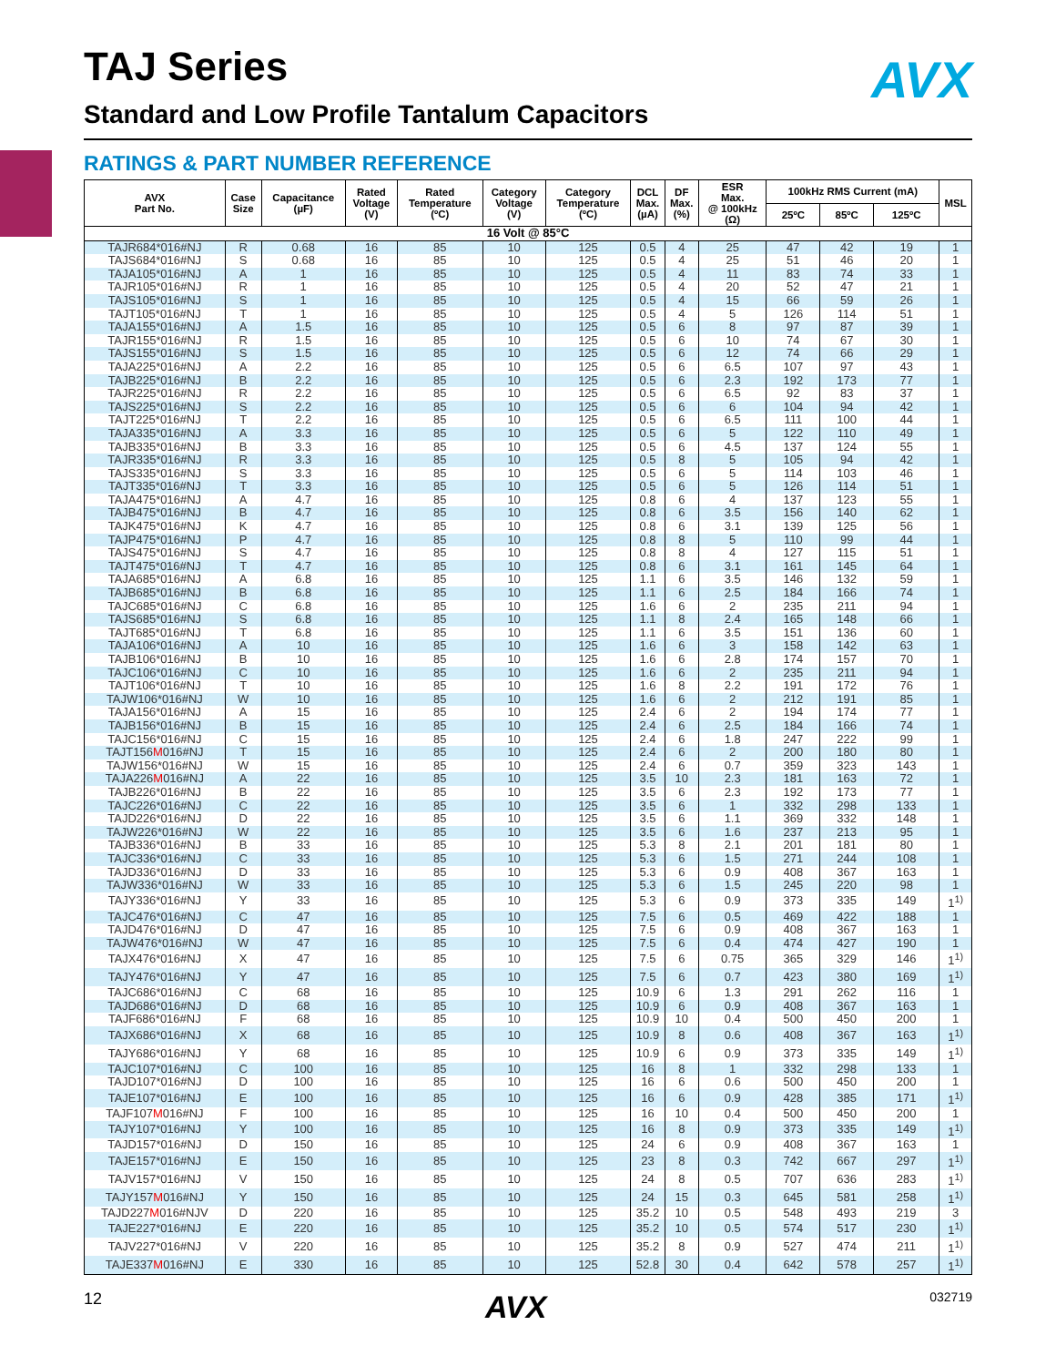AVX
TAJ Series
Standard and Low Profile Tantalum Capacitors
RATINGS & PART NUMBER REFERENCE
| AVX Part No. | Case Size | Capacitance (µF) | Rated Voltage (V) | Rated Temperature (ºC) | Category Voltage (V) | Category Temperature (ºC) | DCL Max. (µA) | DF Max. (%) | ESR Max. @ 100kHz (Ω) | 100kHz RMS Current (mA) | | | MSL |
| --- | --- | --- | --- | --- | --- | --- | --- | --- | --- | --- | --- | --- | --- |
| | | | | | | | | | | 25ºC | 85ºC | 125ºC | |
| 16 Volt @ 85°C | | | | | | | | | | | | | |
| TAJR684*016#NJ | R | 0.68 | 16 | 85 | 10 | 125 | 0.5 | 4 | 25 | 47 | 42 | 19 | 1 |
| TAJS684*016#NJ | S | 0.68 | 16 | 85 | 10 | 125 | 0.5 | 4 | 25 | 51 | 46 | 20 | 1 |
| TAJA105*016#NJ | A | 1 | 16 | 85 | 10 | 125 | 0.5 | 4 | 11 | 83 | 74 | 33 | 1 |
| TAJR105*016#NJ | R | 1 | 16 | 85 | 10 | 125 | 0.5 | 4 | 20 | 52 | 47 | 21 | 1 |
| TAJS105*016#NJ | S | 1 | 16 | 85 | 10 | 125 | 0.5 | 4 | 15 | 66 | 59 | 26 | 1 |
| TAJT105*016#NJ | T | 1 | 16 | 85 | 10 | 125 | 0.5 | 4 | 5 | 126 | 114 | 51 | 1 |
| TAJA155*016#NJ | A | 1.5 | 16 | 85 | 10 | 125 | 0.5 | 6 | 8 | 97 | 87 | 39 | 1 |
| TAJR155*016#NJ | R | 1.5 | 16 | 85 | 10 | 125 | 0.5 | 6 | 10 | 74 | 67 | 30 | 1 |
| TAJS155*016#NJ | S | 1.5 | 16 | 85 | 10 | 125 | 0.5 | 6 | 12 | 74 | 66 | 29 | 1 |
| TAJA225*016#NJ | A | 2.2 | 16 | 85 | 10 | 125 | 0.5 | 6 | 6.5 | 107 | 97 | 43 | 1 |
| TAJB225*016#NJ | B | 2.2 | 16 | 85 | 10 | 125 | 0.5 | 6 | 2.3 | 192 | 173 | 77 | 1 |
| TAJR225*016#NJ | R | 2.2 | 16 | 85 | 10 | 125 | 0.5 | 6 | 6.5 | 92 | 83 | 37 | 1 |
| TAJS225*016#NJ | S | 2.2 | 16 | 85 | 10 | 125 | 0.5 | 6 | 6 | 104 | 94 | 42 | 1 |
| TAJT225*016#NJ | T | 2.2 | 16 | 85 | 10 | 125 | 0.5 | 6 | 6.5 | 111 | 100 | 44 | 1 |
| TAJA335*016#NJ | A | 3.3 | 16 | 85 | 10 | 125 | 0.5 | 6 | 5 | 122 | 110 | 49 | 1 |
| TAJB335*016#NJ | B | 3.3 | 16 | 85 | 10 | 125 | 0.5 | 6 | 4.5 | 137 | 124 | 55 | 1 |
| TAJR335*016#NJ | R | 3.3 | 16 | 85 | 10 | 125 | 0.5 | 8 | 5 | 105 | 94 | 42 | 1 |
| TAJS335*016#NJ | S | 3.3 | 16 | 85 | 10 | 125 | 0.5 | 6 | 5 | 114 | 103 | 46 | 1 |
| TAJT335*016#NJ | T | 3.3 | 16 | 85 | 10 | 125 | 0.5 | 6 | 5 | 126 | 114 | 51 | 1 |
| TAJA475*016#NJ | A | 4.7 | 16 | 85 | 10 | 125 | 0.8 | 6 | 4 | 137 | 123 | 55 | 1 |
| TAJB475*016#NJ | B | 4.7 | 16 | 85 | 10 | 125 | 0.8 | 6 | 3.5 | 156 | 140 | 62 | 1 |
| TAJK475*016#NJ | K | 4.7 | 16 | 85 | 10 | 125 | 0.8 | 6 | 3.1 | 139 | 125 | 56 | 1 |
| TAJP475*016#NJ | P | 4.7 | 16 | 85 | 10 | 125 | 0.8 | 8 | 5 | 110 | 99 | 44 | 1 |
| TAJS475*016#NJ | S | 4.7 | 16 | 85 | 10 | 125 | 0.8 | 8 | 4 | 127 | 115 | 51 | 1 |
| TAJT475*016#NJ | T | 4.7 | 16 | 85 | 10 | 125 | 0.8 | 6 | 3.1 | 161 | 145 | 64 | 1 |
| TAJA685*016#NJ | A | 6.8 | 16 | 85 | 10 | 125 | 1.1 | 6 | 3.5 | 146 | 132 | 59 | 1 |
| TAJB685*016#NJ | B | 6.8 | 16 | 85 | 10 | 125 | 1.1 | 6 | 2.5 | 184 | 166 | 74 | 1 |
| TAJC685*016#NJ | C | 6.8 | 16 | 85 | 10 | 125 | 1.6 | 6 | 2 | 235 | 211 | 94 | 1 |
| TAJS685*016#NJ | S | 6.8 | 16 | 85 | 10 | 125 | 1.1 | 8 | 2.4 | 165 | 148 | 66 | 1 |
| TAJT685*016#NJ | T | 6.8 | 16 | 85 | 10 | 125 | 1.1 | 6 | 3.5 | 151 | 136 | 60 | 1 |
| TAJA106*016#NJ | A | 10 | 16 | 85 | 10 | 125 | 1.6 | 6 | 3 | 158 | 142 | 63 | 1 |
| TAJB106*016#NJ | B | 10 | 16 | 85 | 10 | 125 | 1.6 | 6 | 2.8 | 174 | 157 | 70 | 1 |
| TAJC106*016#NJ | C | 10 | 16 | 85 | 10 | 125 | 1.6 | 6 | 2 | 235 | 211 | 94 | 1 |
| TAJT106*016#NJ | T | 10 | 16 | 85 | 10 | 125 | 1.6 | 8 | 2.2 | 191 | 172 | 76 | 1 |
| TAJW106*016#NJ | W | 10 | 16 | 85 | 10 | 125 | 1.6 | 6 | 2 | 212 | 191 | 85 | 1 |
| TAJA156*016#NJ | A | 15 | 16 | 85 | 10 | 125 | 2.4 | 6 | 2 | 194 | 174 | 77 | 1 |
| TAJB156*016#NJ | B | 15 | 16 | 85 | 10 | 125 | 2.4 | 6 | 2.5 | 184 | 166 | 74 | 1 |
| TAJC156*016#NJ | C | 15 | 16 | 85 | 10 | 125 | 2.4 | 6 | 1.8 | 247 | 222 | 99 | 1 |
| TAJT156 M 016#NJ | T | 15 | 16 | 85 | 10 | 125 | 2.4 | 6 | 2 | 200 | 180 | 80 | 1 |
| TAJW156*016#NJ | W | 15 | 16 | 85 | 10 | 125 | 2.4 | 6 | 0.7 | 359 | 323 | 143 | 1 |
| TAJA226 M 016#NJ | A | 22 | 16 | 85 | 10 | 125 | 3.5 | 10 | 2.3 | 181 | 163 | 72 | 1 |
| TAJB226*016#NJ | B | 22 | 16 | 85 | 10 | 125 | 3.5 | 6 | 2.3 | 192 | 173 | 77 | 1 |
| TAJC226*016#NJ | C | 22 | 16 | 85 | 10 | 125 | 3.5 | 6 | 1 | 332 | 298 | 133 | 1 |
| TAJD226*016#NJ | D | 22 | 16 | 85 | 10 | 125 | 3.5 | 6 | 1.1 | 369 | 332 | 148 | 1 |
| TAJW226*016#NJ | W | 22 | 16 | 85 | 10 | 125 | 3.5 | 6 | 1.6 | 237 | 213 | 95 | 1 |
| TAJB336*016#NJ | B | 33 | 16 | 85 | 10 | 125 | 5.3 | 8 | 2.1 | 201 | 181 | 80 | 1 |
| TAJC336*016#NJ | C | 33 | 16 | 85 | 10 | 125 | 5.3 | 6 | 1.5 | 271 | 244 | 108 | 1 |
| TAJD336*016#NJ | D | 33 | 16 | 85 | 10 | 125 | 5.3 | 6 | 0.9 | 408 | 367 | 163 | 1 |
| TAJW336*016#NJ | W | 33 | 16 | 85 | 10 | 125 | 5.3 | 6 | 1.5 | 245 | 220 | 98 | 1 |
| TAJY336*016#NJ | Y | 33 | 16 | 85 | 10 | 125 | 5.3 | 6 | 0.9 | 373 | 335 | 149 | 1<sup>1)</sup> |
| TAJC476*016#NJ | C | 47 | 16 | 85 | 10 | 125 | 7.5 | 6 | 0.5 | 469 | 422 | 188 | 1 |
| TAJD476*016#NJ | D | 47 | 16 | 85 | 10 | 125 | 7.5 | 6 | 0.9 | 408 | 367 | 163 | 1 |
| TAJW476*016#NJ | W | 47 | 16 | 85 | 10 | 125 | 7.5 | 6 | 0.4 | 474 | 427 | 190 | 1 |
| TAJX476*016#NJ | X | 47 | 16 | 85 | 10 | 125 | 7.5 | 6 | 0.75 | 365 | 329 | 146 | 1<sup>1)</sup> |
| TAJY476*016#NJ | Y | 47 | 16 | 85 | 10 | 125 | 7.5 | 6 | 0.7 | 423 | 380 | 169 | 1<sup>1)</sup> |
| TAJC686*016#NJ | C | 68 | 16 | 85 | 10 | 125 | 10.9 | 6 | 1.3 | 291 | 262 | 116 | 1 |
| TAJD686*016#NJ | D | 68 | 16 | 85 | 10 | 125 | 10.9 | 6 | 0.9 | 408 | 367 | 163 | 1 |
| TAJF686*016#NJ | F | 68 | 16 | 85 | 10 | 125 | 10.9 | 10 | 0.4 | 500 | 450 | 200 | 1 |
| TAJX686*016#NJ | X | 68 | 16 | 85 | 10 | 125 | 10.9 | 8 | 0.6 | 408 | 367 | 163 | 1<sup>1)</sup> |
| TAJY686*016#NJ | Y | 68 | 16 | 85 | 10 | 125 | 10.9 | 6 | 0.9 | 373 | 335 | 149 | 1<sup>1)</sup> |
| TAJC107*016#NJ | C | 100 | 16 | 85 | 10 | 125 | 16 | 8 | 1 | 332 | 298 | 133 | 1 |
| TAJD107*016#NJ | D | 100 | 16 | 85 | 10 | 125 | 16 | 6 | 0.6 | 500 | 450 | 200 | 1 |
| TAJE107*016#NJ | E | 100 | 16 | 85 | 10 | 125 | 16 | 6 | 0.9 | 428 | 385 | 171 | 1<sup>1)</sup> |
| TAJF107 M 016#NJ | F | 100 | 16 | 85 | 10 | 125 | 16 | 10 | 0.4 | 500 | 450 | 200 | 1 |
| TAJY107*016#NJ | Y | 100 | 16 | 85 | 10 | 125 | 16 | 8 | 0.9 | 373 | 335 | 149 | 1<sup>1)</sup> |
| TAJD157*016#NJ | D | 150 | 16 | 85 | 10 | 125 | 24 | 6 | 0.9 | 408 | 367 | 163 | 1 |
| TAJE157*016#NJ | E | 150 | 16 | 85 | 10 | 125 | 23 | 8 | 0.3 | 742 | 667 | 297 | 1<sup>1)</sup> |
| TAJV157*016#NJ | V | 150 | 16 | 85 | 10 | 125 | 24 | 8 | 0.5 | 707 | 636 | 283 | 1<sup>1)</sup> |
| TAJY157 M 016#NJ | Y | 150 | 16 | 85 | 10 | 125 | 24 | 15 | 0.3 | 645 | 581 | 258 | 1<sup>1)</sup> |
| TAJD227 M 016#NJV | D | 220 | 16 | 85 | 10 | 125 | 35.2 | 10 | 0.5 | 548 | 493 | 219 | 3 |
| TAJE227*016#NJ | E | 220 | 16 | 85 | 10 | 125 | 35.2 | 10 | 0.5 | 574 | 517 | 230 | 1<sup>1)</sup> |
| TAJV227*016#NJ | V | 220 | 16 | 85 | 10 | 125 | 35.2 | 8 | 0.9 | 527 | 474 | 211 | 1<sup>1)</sup> |
| TAJE337 M 016#NJ | E | 330 | 16 | 85 | 10 | 125 | 52.8 | 30 | 0.4 | 642 | 578 | 257 | 1<sup>1)</sup> |
12 AVX 032719